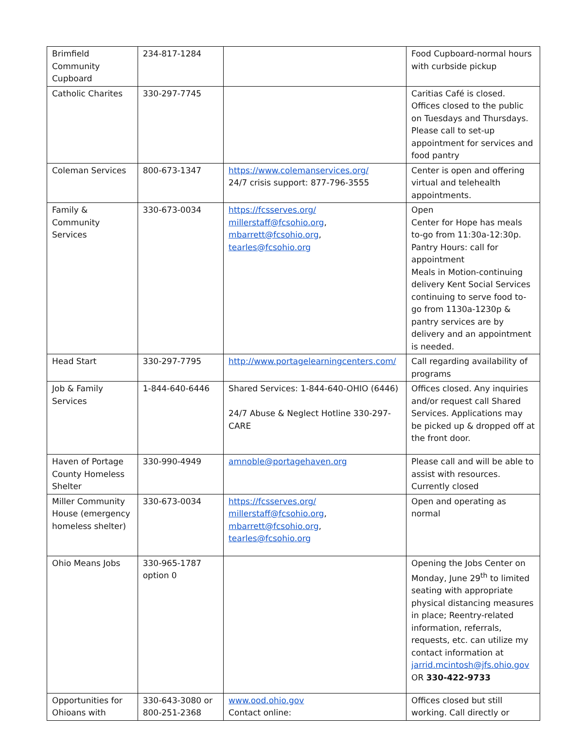| Brimfield Community Cupboard | 234-817-1284 | | Food Cupboard-normal hours with curbside pickup |
| Catholic Charites | 330-297-7745 | | Caritias Café is closed. Offices closed to the public on Tuesdays and Thursdays. Please call to set-up appointment for services and food pantry |
| Coleman Services | 800-673-1347 | https://www.colemanservices.org/ 24/7 crisis support: 877-796-3555 | Center is open and offering virtual and telehealth appointments. |
| Family & Community Services | 330-673-0034 | https://fcsserves.org/ millerstaff@fcsohio.org , mbarrett@fcsohio.org , tearles@fcsohio.org | Open Center for Hope has meals to-go from 11:30a-12:30p. Pantry Hours: call for appointment Meals in Motion-continuing delivery Kent Social Services continuing to serve food to-go from 1130a-1230p & pantry services are by delivery and an appointment is needed. |
| Head Start | 330-297-7795 | http://www.portagelearningcenters.com/ | Call regarding availability of programs |
| Job & Family Services | 1-844-640-6446 | Shared Services: 1-844-640-OHIO (6446) 24/7 Abuse & Neglect Hotline 330-297-CARE | Offices closed. Any inquiries and/or request call Shared Services. Applications may be picked up & dropped off at the front door. |
| Haven of Portage County Homeless Shelter | 330-990-4949 | amnoble@portagehaven.org | Please call and will be able to assist with resources. Currently closed |
| Miller Community House (emergency homeless shelter) | 330-673-0034 | https://fcsserves.org/ millerstaff@fcsohio.org , mbarrett@fcsohio.org , tearles@fcsohio.org | Open and operating as normal |
| Ohio Means Jobs | 330-965-1787 option 0 | | Opening the Jobs Center on Monday, June 29<sup>th</sup> to limited seating with appropriate physical distancing measures in place; Reentry-related information, referrals, requests, etc. can utilize my contact information at jarrid.mcintosh@jfs.ohio.gov OR 330-422-9733 |
| Opportunities for Ohioans with | 330-643-3080 or 800-251-2368 | www.ood.ohio.gov Contact online: | Offices closed but still working. Call directly or |